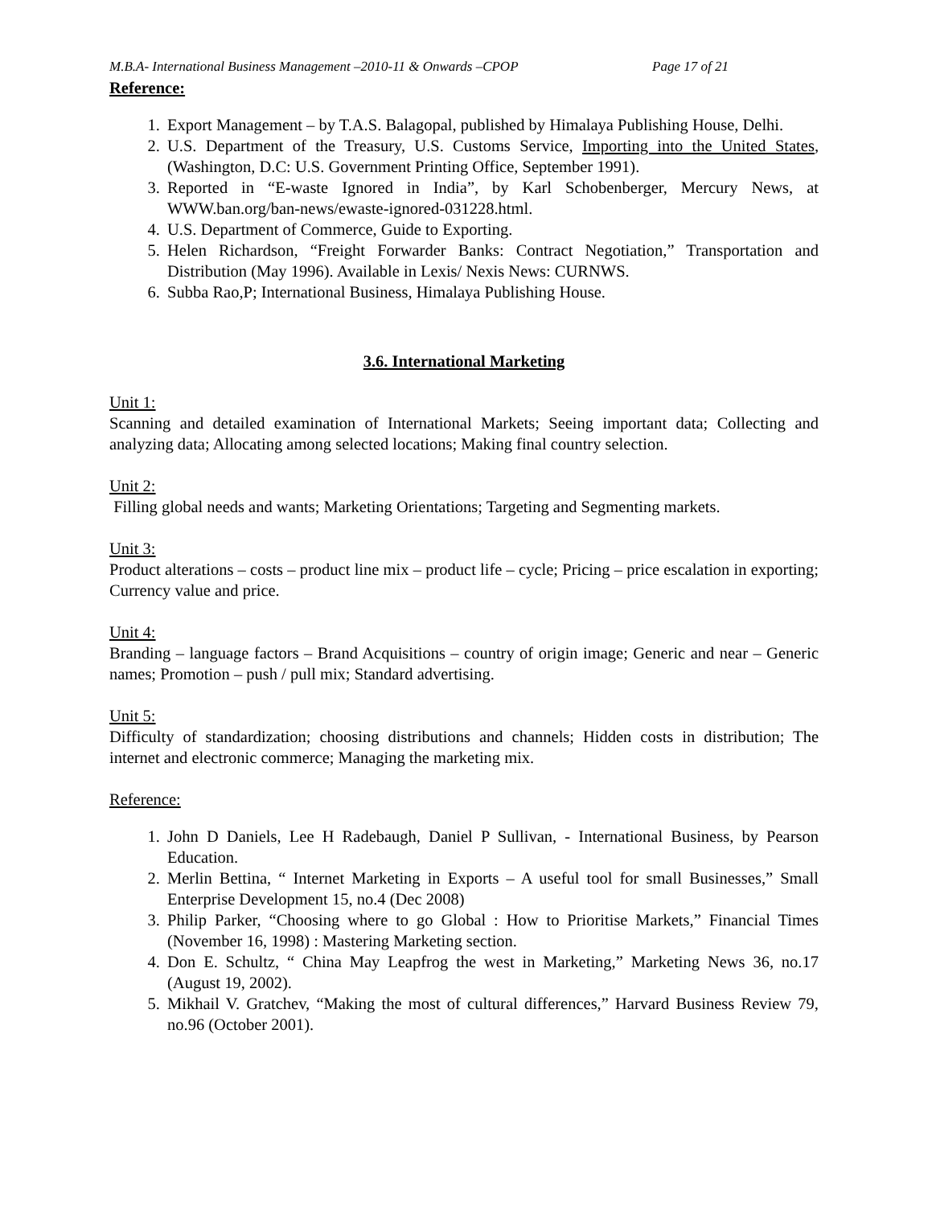M.B.A- International Business Management –2010-11 & Onwards –CPOP Page 17 of 21
Reference:
1. Export Management – by T.A.S. Balagopal, published by Himalaya Publishing House, Delhi.
2. U.S. Department of the Treasury, U.S. Customs Service, Importing into the United States, (Washington, D.C: U.S. Government Printing Office, September 1991).
3. Reported in “E-waste Ignored in India”, by Karl Schobenberger, Mercury News, at WWW.ban.org/ban-news/ewaste-ignored-031228.html.
4. U.S. Department of Commerce, Guide to Exporting.
5. Helen Richardson, “Freight Forwarder Banks: Contract Negotiation,” Transportation and Distribution (May 1996). Available in Lexis/ Nexis News: CURNWS.
6. Subba Rao,P; International Business, Himalaya Publishing House.
3.6. International Marketing
Unit 1:
Scanning and detailed examination of International Markets; Seeing important data; Collecting and analyzing data; Allocating among selected locations; Making final country selection.
Unit 2:
Filling global needs and wants; Marketing Orientations; Targeting and Segmenting markets.
Unit 3:
Product alterations – costs – product line mix – product life – cycle; Pricing – price escalation in exporting; Currency value and price.
Unit 4:
Branding – language factors – Brand Acquisitions – country of origin image; Generic and near – Generic names; Promotion – push / pull mix; Standard advertising.
Unit 5:
Difficulty of standardization; choosing distributions and channels; Hidden costs in distribution; The internet and electronic commerce; Managing the marketing mix.
Reference:
1. John D Daniels, Lee H Radebaugh, Daniel P Sullivan, - International Business, by Pearson Education.
2. Merlin Bettina, “ Internet Marketing in Exports – A useful tool for small Businesses,” Small Enterprise Development 15, no.4 (Dec 2008)
3. Philip Parker, “Choosing where to go Global : How to Prioritise Markets,” Financial Times (November 16, 1998) : Mastering Marketing section.
4. Don E. Schultz, “ China May Leapfrog the west in Marketing,” Marketing News 36, no.17 (August 19, 2002).
5. Mikhail V. Gratchev, “Making the most of cultural differences,” Harvard Business Review 79, no.96 (October 2001).